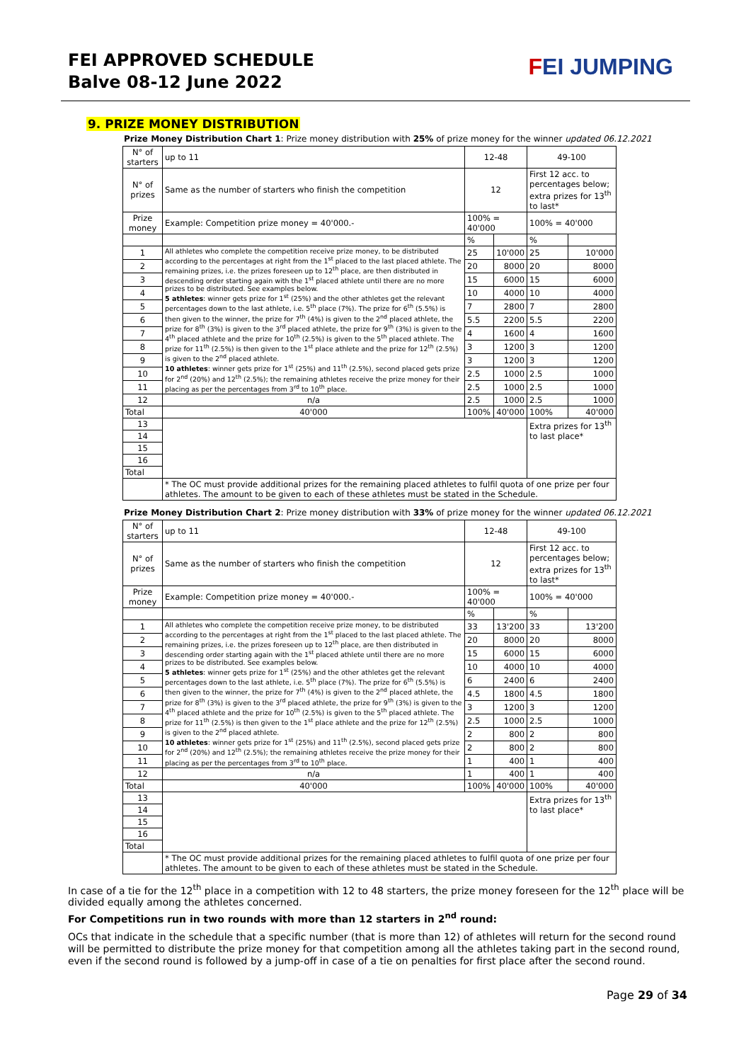FEI APPROVED SCHEDULE
Balve 08-12 June 2022
FEI JUMPING
9. PRIZE MONEY DISTRIBUTION
Prize Money Distribution Chart 1: Prize money distribution with 25% of prize money for the winner updated 06.12.2021
| N° of starters | up to 11 | 12-48 | | 49-100 | |
| N° of prizes | Same as the number of starters who finish the competition | 12 | | First 12 acc. to percentages below; extra prizes for 13<sup>th</sup> to last* | |
| Prize money | Example: Competition prize money = 40'000.- | 100% = 40'000 | | 100% = 40'000 | |
| | | % | | % | |
| 1 | All athletes who complete the competition receive prize money, to be distributed according to the percentages at right from the 1<sup>st</sup> placed to the last placed athlete. The remaining prizes, i.e. the prizes foreseen up to 12<sup>th</sup> place, are then distributed in descending order starting again with the 1<sup>st</sup> placed athlete until there are no more prizes to be distributed. See examples below. 5 athletes : winner gets prize for 1<sup>st</sup> (25%) and the other athletes get the relevant percentages down to the last athlete, i.e. 5<sup>th</sup> place (7%). The prize for 6<sup>th</sup> (5.5%) is then given to the winner, the prize for 7<sup>th</sup> (4%) is given to the 2<sup>nd</sup> placed athlete, the prize for 8<sup>th</sup> (3%) is given to the 3<sup>rd</sup> placed athlete, the prize for 9<sup>th</sup> (3%) is given to the 4<sup>th</sup> placed athlete and the prize for 10<sup>th</sup> (2.5%) is given to the 5<sup>th</sup> placed athlete. The prize for 11<sup>th</sup> (2.5%) is then given to the 1<sup>st</sup> place athlete and the prize for 12<sup>th</sup> (2.5%) is given to the 2<sup>nd</sup> placed athlete. 10 athletes : winner gets prize for 1<sup>st</sup> (25%) and 11<sup>th</sup> (2.5%), second placed gets prize for 2<sup>nd</sup> (20%) and 12<sup>th</sup> (2.5%); the remaining athletes receive the prize money for their placing as per the percentages from 3<sup>rd</sup> to 10<sup>th</sup> place. | 25 | 10'000 | 25 | 10'000 |
| 2 | | 20 | 8000 | 20 | 8000 |
| 3 | | 15 | 6000 | 15 | 6000 |
| 4 | | 10 | 4000 | 10 | 4000 |
| 5 | | 7 | 2800 | 7 | 2800 |
| 6 | | 5.5 | 2200 | 5.5 | 2200 |
| 7 | | 4 | 1600 | 4 | 1600 |
| 8 | | 3 | 1200 | 3 | 1200 |
| 9 | | 3 | 1200 | 3 | 1200 |
| 10 | | 2.5 | 1000 | 2.5 | 1000 |
| 11 | | 2.5 | 1000 | 2.5 | 1000 |
| 12 | n/a | 2.5 | 1000 | 2.5 | 1000 |
| Total | 40'000 | 100% | 40'000 | 100% | 40'000 |
| 13 | | | | Extra prizes for 13<sup>th</sup> to last place* | |
| 14 | | | | | |
| 15 | | | | | |
| 16 | | | | | |
| Total | | | | | |
| | * The OC must provide additional prizes for the remaining placed athletes to fulfil quota of one prize per four athletes. The amount to be given to each of these athletes must be stated in the Schedule. | | | | |
Prize Money Distribution Chart 2: Prize money distribution with 33% of prize money for the winner updated 06.12.2021
| N° of starters | up to 11 | 12-48 | | 49-100 | |
| N° of prizes | Same as the number of starters who finish the competition | 12 | | First 12 acc. to percentages below; extra prizes for 13<sup>th</sup> to last* | |
| Prize money | Example: Competition prize money = 40'000.- | 100% = 40'000 | | 100% = 40'000 | |
| | | % | | % | |
| 1 | All athletes who complete the competition receive prize money, to be distributed according to the percentages at right from the 1<sup>st</sup> placed to the last placed athlete. The remaining prizes, i.e. the prizes foreseen up to 12<sup>th</sup> place, are then distributed in descending order starting again with the 1<sup>st</sup> placed athlete until there are no more prizes to be distributed. See examples below. 5 athletes : winner gets prize for 1<sup>st</sup> (25%) and the other athletes get the relevant percentages down to the last athlete, i.e. 5<sup>th</sup> place (7%). The prize for 6<sup>th</sup> (5.5%) is then given to the winner, the prize for 7<sup>th</sup> (4%) is given to the 2<sup>nd</sup> placed athlete, the prize for 8<sup>th</sup> (3%) is given to the 3<sup>rd</sup> placed athlete, the prize for 9<sup>th</sup> (3%) is given to the 4<sup>th</sup> placed athlete and the prize for 10<sup>th</sup> (2.5%) is given to the 5<sup>th</sup> placed athlete. The prize for 11<sup>th</sup> (2.5%) is then given to the 1<sup>st</sup> place athlete and the prize for 12<sup>th</sup> (2.5%) is given to the 2<sup>nd</sup> placed athlete. 10 athletes : winner gets prize for 1<sup>st</sup> (25%) and 11<sup>th</sup> (2.5%), second placed gets prize for 2<sup>nd</sup> (20%) and 12<sup>th</sup> (2.5%); the remaining athletes receive the prize money for their placing as per the percentages from 3<sup>rd</sup> to 10<sup>th</sup> place. | 33 | 13'200 | 33 | 13'200 |
| 2 | | 20 | 8000 | 20 | 8000 |
| 3 | | 15 | 6000 | 15 | 6000 |
| 4 | | 10 | 4000 | 10 | 4000 |
| 5 | | 6 | 2400 | 6 | 2400 |
| 6 | | 4.5 | 1800 | 4.5 | 1800 |
| 7 | | 3 | 1200 | 3 | 1200 |
| 8 | | 2.5 | 1000 | 2.5 | 1000 |
| 9 | | 2 | 800 | 2 | 800 |
| 10 | | 2 | 800 | 2 | 800 |
| 11 | | 1 | 400 | 1 | 400 |
| 12 | n/a | 1 | 400 | 1 | 400 |
| Total | 40'000 | 100% | 40'000 | 100% | 40'000 |
| 13 | | | | Extra prizes for 13<sup>th</sup> to last place* | |
| 14 | | | | | |
| 15 | | | | | |
| 16 | | | | | |
| Total | | | | | |
| | * The OC must provide additional prizes for the remaining placed athletes to fulfil quota of one prize per four athletes. The amount to be given to each of these athletes must be stated in the Schedule. | | | | |
In case of a tie for the 12<sup>th</sup> place in a competition with 12 to 48 starters, the prize money foreseen for the 12<sup>th</sup> place will be divided equally among the athletes concerned.
For Competitions run in two rounds with more than 12 starters in 2<sup>nd</sup> round:
OCs that indicate in the schedule that a specific number (that is more than 12) of athletes will return for the second round will be permitted to distribute the prize money for that competition among all the athletes taking part in the second round, even if the second round is followed by a jump-off in case of a tie on penalties for first place after the second round.
Page 29 of 34